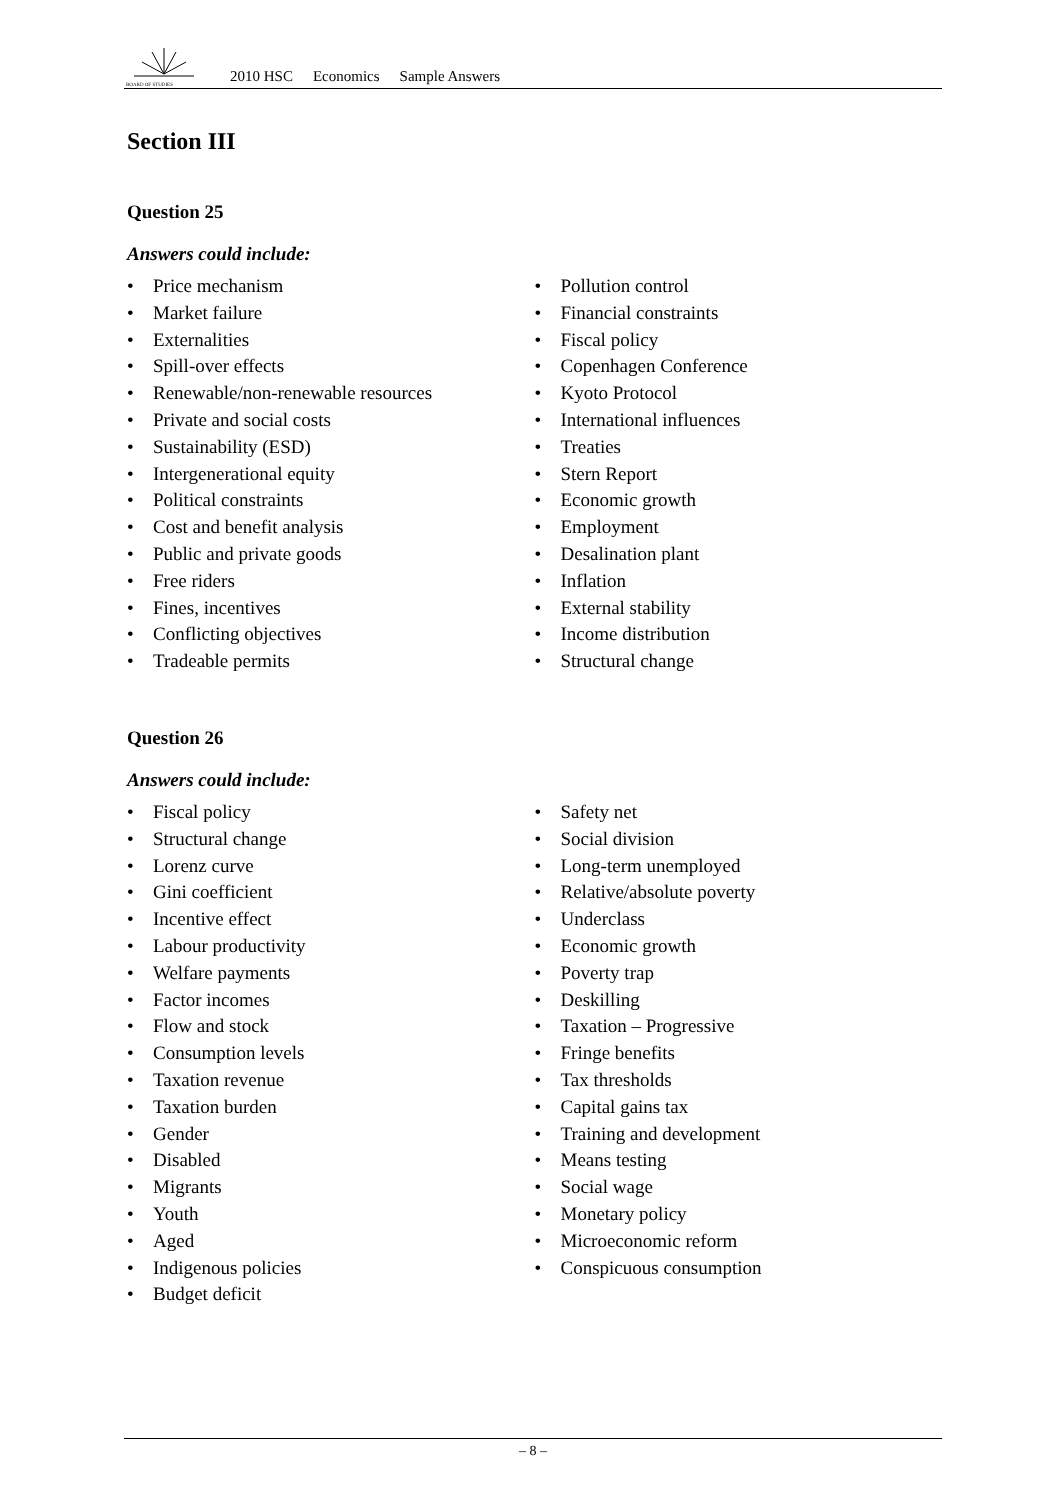BOARD OF STUDIES
2010 HSC Economics Sample Answers
Section III
Question 25
Answers could include:
• Price mechanism
• Market failure
• Externalities
• Spill-over effects
• Renewable/non-renewable resources
• Private and social costs
• Sustainability (ESD)
• Intergenerational equity
• Political constraints
• Cost and benefit analysis
• Public and private goods
• Free riders
• Fines, incentives
• Conflicting objectives
• Tradeable permits
• Pollution control
• Financial constraints
• Fiscal policy
• Copenhagen Conference
• Kyoto Protocol
• International influences
• Treaties
• Stern Report
• Economic growth
• Employment
• Desalination plant
• Inflation
• External stability
• Income distribution
• Structural change
Question 26
Answers could include:
• Fiscal policy
• Structural change
• Lorenz curve
• Gini coefficient
• Incentive effect
• Labour productivity
• Welfare payments
• Factor incomes
• Flow and stock
• Consumption levels
• Taxation revenue
• Taxation burden
• Gender
• Disabled
• Migrants
• Youth
• Aged
• Indigenous policies
• Budget deficit
• Safety net
• Social division
• Long-term unemployed
• Relative/absolute poverty
• Underclass
• Economic growth
• Poverty trap
• Deskilling
• Taxation – Progressive
• Fringe benefits
• Tax thresholds
• Capital gains tax
• Training and development
• Means testing
• Social wage
• Monetary policy
• Microeconomic reform
• Conspicuous consumption
– 8 –